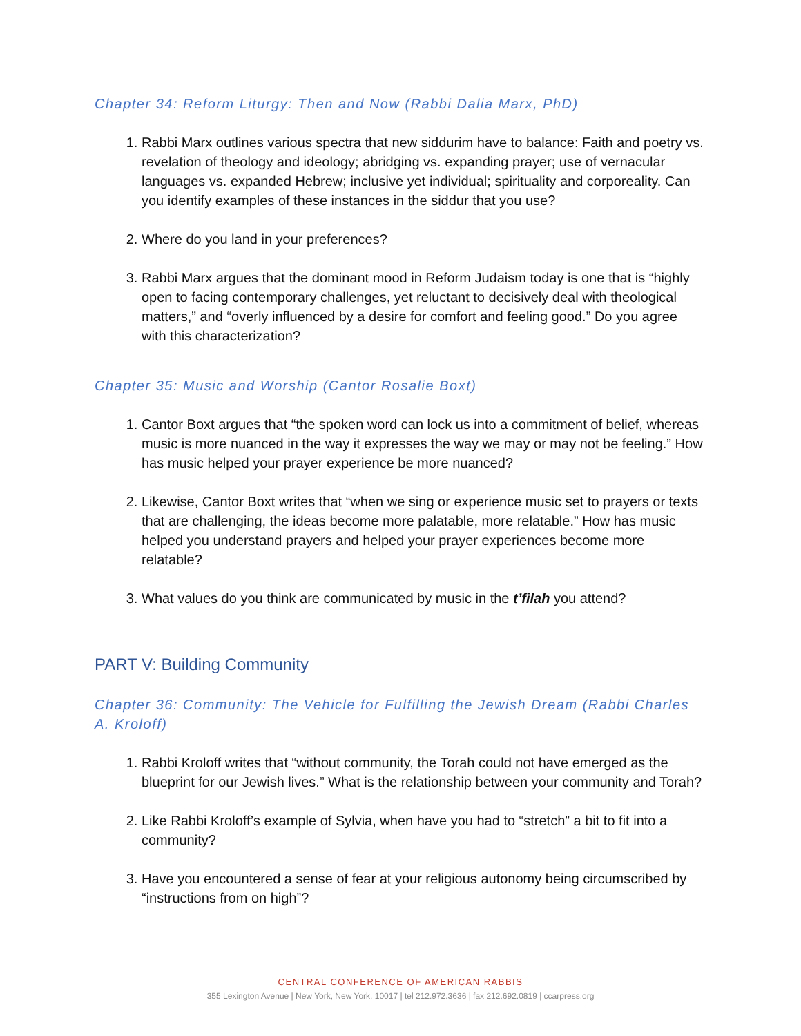Chapter 34: Reform Liturgy: Then and Now (Rabbi Dalia Marx, PhD)
1. Rabbi Marx outlines various spectra that new siddurim have to balance: Faith and poetry vs. revelation of theology and ideology; abridging vs. expanding prayer; use of vernacular languages vs. expanded Hebrew; inclusive yet individual; spirituality and corporeality. Can you identify examples of these instances in the siddur that you use?
2. Where do you land in your preferences?
3. Rabbi Marx argues that the dominant mood in Reform Judaism today is one that is “highly open to facing contemporary challenges, yet reluctant to decisively deal with theological matters,” and “overly influenced by a desire for comfort and feeling good.” Do you agree with this characterization?
Chapter 35: Music and Worship (Cantor Rosalie Boxt)
1. Cantor Boxt argues that “the spoken word can lock us into a commitment of belief, whereas music is more nuanced in the way it expresses the way we may or may not be feeling.” How has music helped your prayer experience be more nuanced?
2. Likewise, Cantor Boxt writes that “when we sing or experience music set to prayers or texts that are challenging, the ideas become more palatable, more relatable.” How has music helped you understand prayers and helped your prayer experiences become more relatable?
3. What values do you think are communicated by music in the t’filah you attend?
PART V: Building Community
Chapter 36: Community: The Vehicle for Fulfilling the Jewish Dream (Rabbi Charles A. Kroloff)
1. Rabbi Kroloff writes that “without community, the Torah could not have emerged as the blueprint for our Jewish lives.” What is the relationship between your community and Torah?
2. Like Rabbi Kroloff’s example of Sylvia, when have you had to “stretch” a bit to fit into a community?
3. Have you encountered a sense of fear at your religious autonomy being circumscribed by “instructions from on high”?
CENTRAL CONFERENCE OF AMERICAN RABBIS
355 Lexington Avenue | New York, New York, 10017 | tel 212.972.3636 | fax 212.692.0819 | ccarpress.org